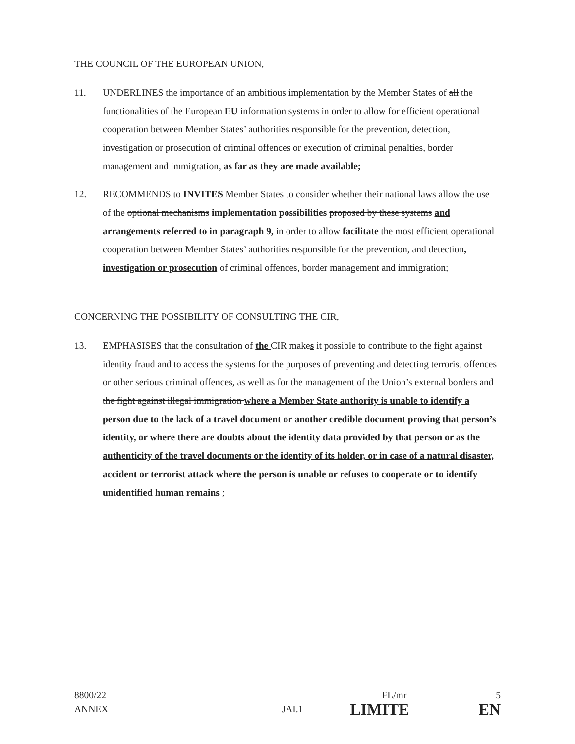THE COUNCIL OF THE EUROPEAN UNION,
11. UNDERLINES the importance of an ambitious implementation by the Member States of all the functionalities of the European EU information systems in order to allow for efficient operational cooperation between Member States’ authorities responsible for the prevention, detection, investigation or prosecution of criminal offences or execution of criminal penalties, border management and immigration, as far as they are made available;
12. RECOMMENDS to INVITES Member States to consider whether their national laws allow the use of the optional mechanisms implementation possibilities proposed by these systems and arrangements referred to in paragraph 9, in order to allow facilitate the most efficient operational cooperation between Member States’ authorities responsible for the prevention, and detection, investigation or prosecution of criminal offences, border management and immigration;
CONCERNING THE POSSIBILITY OF CONSULTING THE CIR,
13. EMPHASISES that the consultation of the CIR makes it possible to contribute to the fight against identity fraud and to access the systems for the purposes of preventing and detecting terrorist offences or other serious criminal offences, as well as for the management of the Union’s external borders and the fight against illegal immigration where a Member State authority is unable to identify a person due to the lack of a travel document or another credible document proving that person’s identity, or where there are doubts about the identity data provided by that person or as the authenticity of the travel documents or the identity of its holder, or in case of a natural disaster, accident or terrorist attack where the person is unable or refuses to cooperate or to identify unidentified human remains ;
8800/22 FL/mr 5
ANNEX JAI.1 LIMITE EN